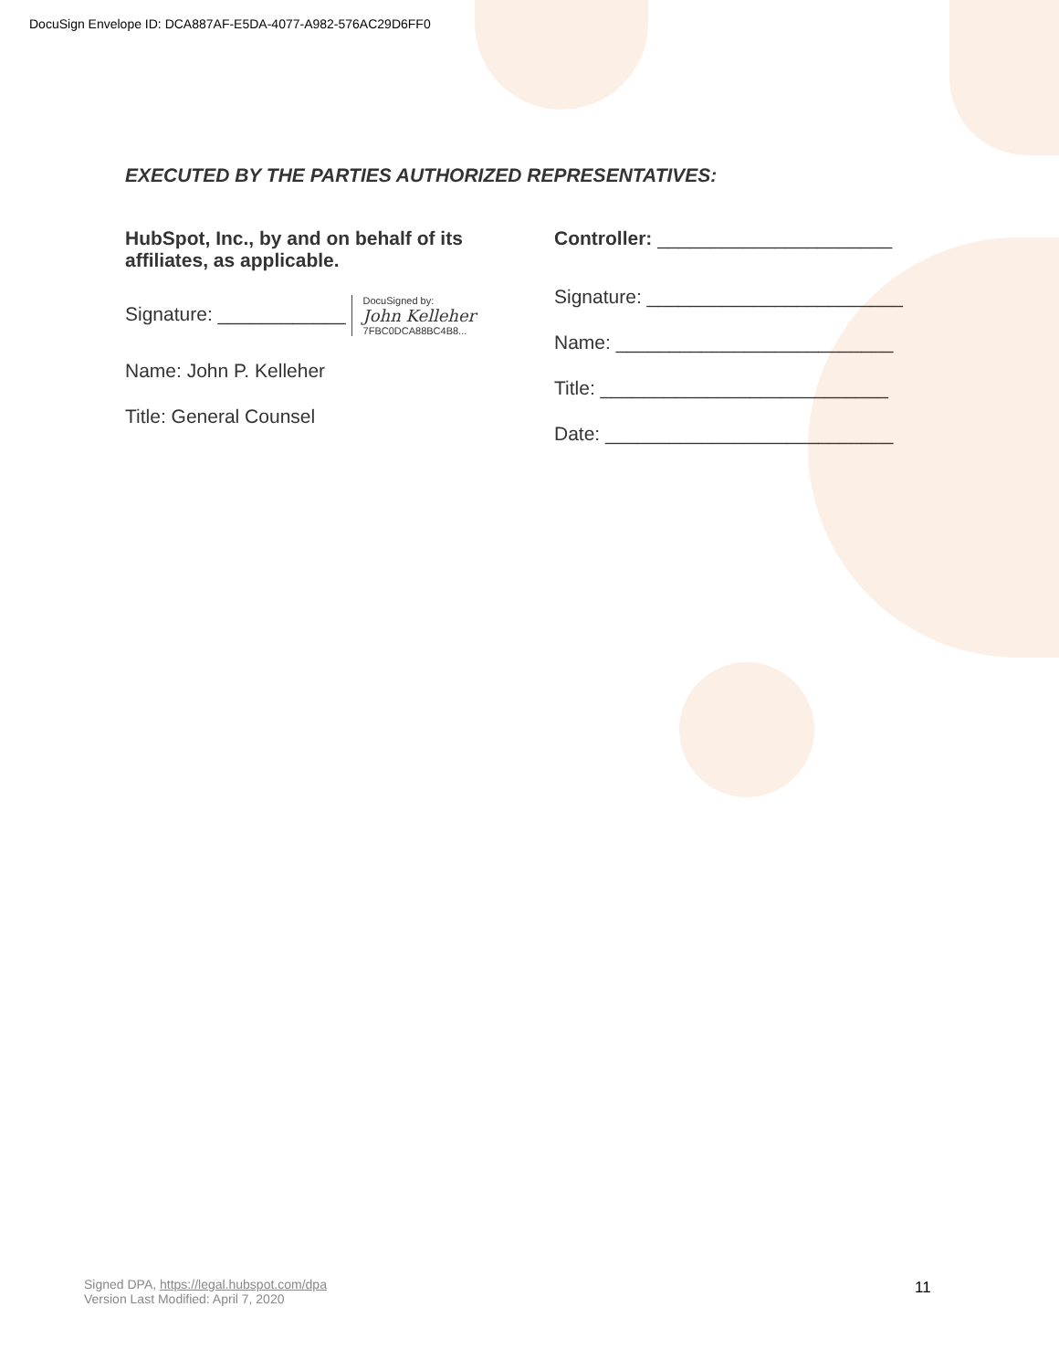DocuSign Envelope ID: DCA887AF-E5DA-4077-A982-576AC29D6FF0
EXECUTED BY THE PARTIES AUTHORIZED REPRESENTATIVES:
HubSpot, Inc., by and on behalf of its affiliates, as applicable.
Signature: ____________ DocuSigned by: John Kelleher 7FBC0DCA88BC4B8...
Name: John P. Kelleher
Title: General Counsel
Controller: ______________________
Signature: ________________________
Name: __________________________
Title: ___________________________
Date: ___________________________
Signed DPA, https://legal.hubspot.com/dpa
Version Last Modified: April 7, 2020
11